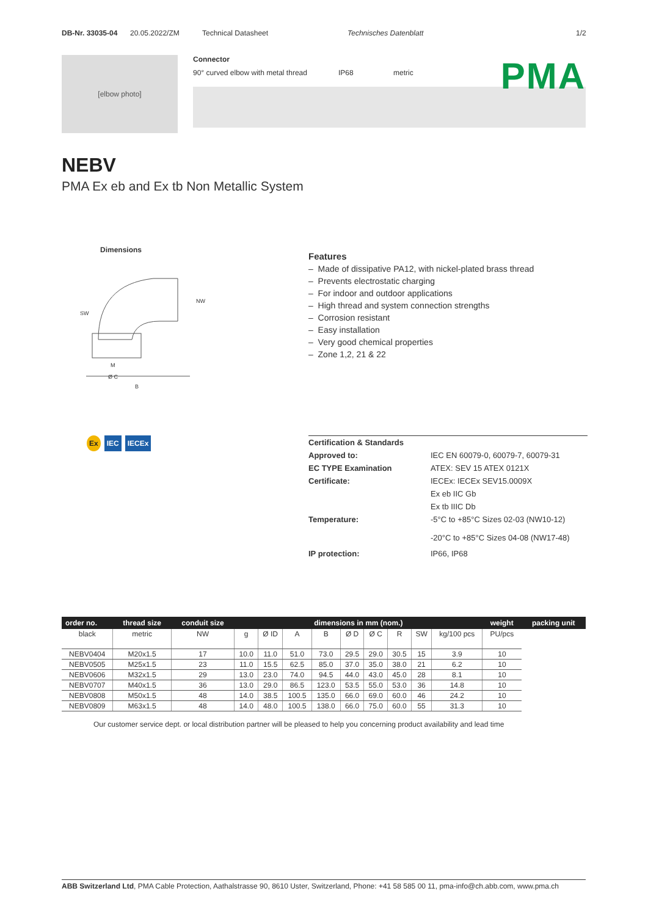DB-Nr. 33035-04 20.05.2022/ZM Technical Datasheet Technisches Datenblatt 1/2
[elbow photo]
Connector
90° curved elbow with metal thread IP68 metric
PMA
NEBV
PMA Ex eb and Ex tb Non Metallic System
Dimensions
SW
M
Ø C
B
NW
Features
– Made of dissipative PA12, with nickel-plated brass thread
– Prevents electrostatic charging
– For indoor and outdoor applications
– High thread and system connection strengths
– Corrosion resistant
– Easy installation
– Very good chemical properties
– Zone 1,2, 21 & 22
Ex IEC IECEx
| Certification & Standards | |
| --- | --- |
| Approved to: | IEC EN 60079-0, 60079-7, 60079-31 |
| EC TYPE Examination | ATEX: SEV 15 ATEX 0121X |
| Certificate: | IECEx: IECEx SEV15.0009X |
| | Ex eb IIC Gb |
| | Ex tb IIIC Db |
| Temperature: | -5°C to +85°C Sizes 02-03 (NW10-12) -20°C to +85°C Sizes 04-08 (NW17-48) |
| IP protection: | IP66, IP68 |
| order no. | thread size | conduit size | dimensions in mm (nom.) | | | | | | | | | weight | packing unit |
| --- | --- | --- | --- | --- | --- | --- | --- | --- | --- | --- | --- | --- | --- |
| black | metric | NW | g | Ø ID | A | B | Ø D | Ø C | R | SW | kg/100 pcs | PU/pcs | |
| NEBV0404 | M20x1.5 | 17 | 10.0 | 11.0 | 51.0 | 73.0 | 29.5 | 29.0 | 30.5 | 15 | 3.9 | 10 | |
| NEBV0505 | M25x1.5 | 23 | 11.0 | 15.5 | 62.5 | 85.0 | 37.0 | 35.0 | 38.0 | 21 | 6.2 | 10 | |
| NEBV0606 | M32x1.5 | 29 | 13.0 | 23.0 | 74.0 | 94.5 | 44.0 | 43.0 | 45.0 | 28 | 8.1 | 10 | |
| NEBV0707 | M40x1.5 | 36 | 13.0 | 29.0 | 86.5 | 123.0 | 53.5 | 55.0 | 53.0 | 36 | 14.8 | 10 | |
| NEBV0808 | M50x1.5 | 48 | 14.0 | 38.5 | 100.5 | 135.0 | 66.0 | 69.0 | 60.0 | 46 | 24.2 | 10 | |
| NEBV0809 | M63x1.5 | 48 | 14.0 | 48.0 | 100.5 | 138.0 | 66.0 | 75.0 | 60.0 | 55 | 31.3 | 10 | |
Our customer service dept. or local distribution partner will be pleased to help you concerning product availability and lead time
ABB Switzerland Ltd, PMA Cable Protection, Aathalstrasse 90, 8610 Uster, Switzerland, Phone: +41 58 585 00 11, pma-info@ch.abb.com, www.pma.ch